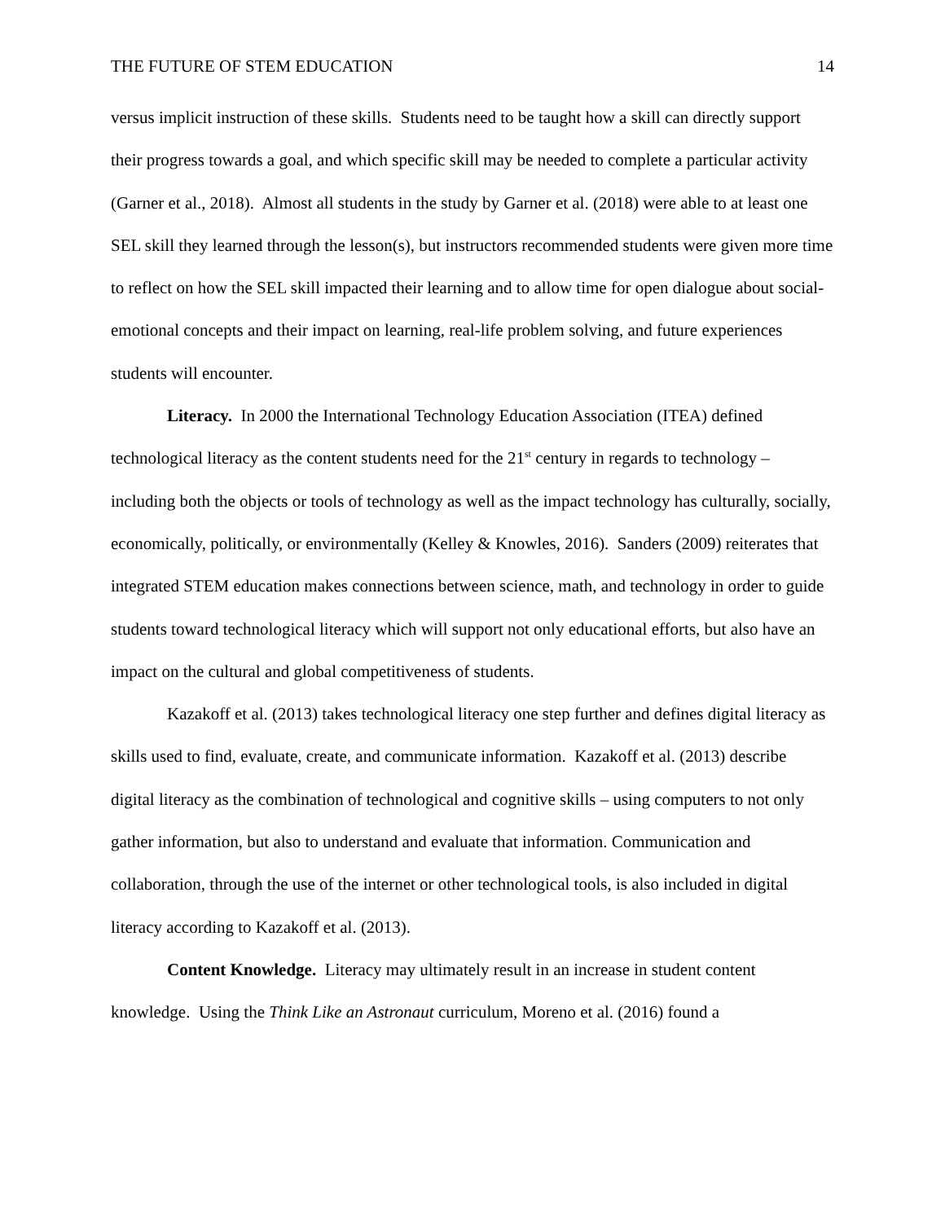THE FUTURE OF STEM EDUCATION 14
versus implicit instruction of these skills. Students need to be taught how a skill can directly support their progress towards a goal, and which specific skill may be needed to complete a particular activity (Garner et al., 2018). Almost all students in the study by Garner et al. (2018) were able to at least one SEL skill they learned through the lesson(s), but instructors recommended students were given more time to reflect on how the SEL skill impacted their learning and to allow time for open dialogue about social-emotional concepts and their impact on learning, real-life problem solving, and future experiences students will encounter.
Literacy. In 2000 the International Technology Education Association (ITEA) defined technological literacy as the content students need for the 21<sup>st</sup> century in regards to technology – including both the objects or tools of technology as well as the impact technology has culturally, socially, economically, politically, or environmentally (Kelley & Knowles, 2016). Sanders (2009) reiterates that integrated STEM education makes connections between science, math, and technology in order to guide students toward technological literacy which will support not only educational efforts, but also have an impact on the cultural and global competitiveness of students.
Kazakoff et al. (2013) takes technological literacy one step further and defines digital literacy as skills used to find, evaluate, create, and communicate information. Kazakoff et al. (2013) describe digital literacy as the combination of technological and cognitive skills – using computers to not only gather information, but also to understand and evaluate that information. Communication and collaboration, through the use of the internet or other technological tools, is also included in digital literacy according to Kazakoff et al. (2013).
Content Knowledge. Literacy may ultimately result in an increase in student content knowledge. Using the Think Like an Astronaut curriculum, Moreno et al. (2016) found a